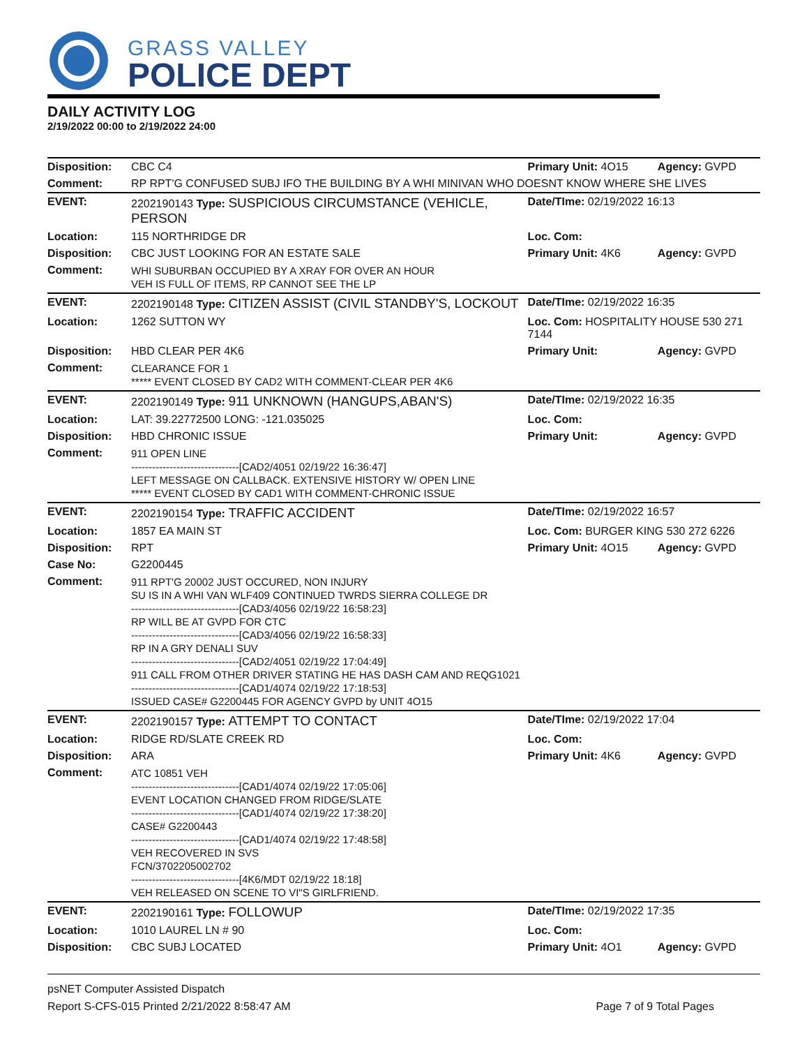GRASS VALLEY
POLICE DEPT
DAILY ACTIVITY LOG
2/19/2022 00:00 to 2/19/2022 24:00
| Disposition: | CBC C4 | Primary Unit: 4O15 | Agency: GVPD |
| Comment: | RP RPT'G CONFUSED SUBJ IFO THE BUILDING BY A WHI MINIVAN WHO DOESNT KNOW WHERE SHE LIVES | | |
| EVENT: | 2202190143 Type: SUSPICIOUS CIRCUMSTANCE (VEHICLE, PERSON | Date/TIme: 02/19/2022 16:13 | |
| Location: | 115 NORTHRIDGE DR | Loc. Com: | |
| Disposition: | CBC JUST LOOKING FOR AN ESTATE SALE | Primary Unit: 4K6 | Agency: GVPD |
| Comment: | WHI SUBURBAN OCCUPIED BY A XRAY FOR OVER AN HOUR VEH IS FULL OF ITEMS, RP CANNOT SEE THE LP | | |
| EVENT: | 2202190148 Type: CITIZEN ASSIST (CIVIL STANDBY'S, LOCKOUT | Date/TIme: 02/19/2022 16:35 | |
| Location: | 1262 SUTTON WY | Loc. Com: HOSPITALITY HOUSE 530 271 7144 | |
| Disposition: | HBD CLEAR PER 4K6 | Primary Unit: | Agency: GVPD |
| Comment: | CLEARANCE FOR 1 ***** EVENT CLOSED BY CAD2 WITH COMMENT-CLEAR PER 4K6 | | |
| EVENT: | 2202190149 Type: 911 UNKNOWN (HANGUPS,ABAN'S) | Date/TIme: 02/19/2022 16:35 | |
| Location: | LAT: 39.22772500 LONG: -121.035025 | Loc. Com: | |
| Disposition: | HBD CHRONIC ISSUE | Primary Unit: | Agency: GVPD |
| Comment: | 911 OPEN LINE -------------------------------[CAD2/4051 02/19/22 16:36:47] LEFT MESSAGE ON CALLBACK. EXTENSIVE HISTORY W/ OPEN LINE ***** EVENT CLOSED BY CAD1 WITH COMMENT-CHRONIC ISSUE | | |
| EVENT: | 2202190154 Type: TRAFFIC ACCIDENT | Date/TIme: 02/19/2022 16:57 | |
| Location: | 1857 EA MAIN ST | Loc. Com: BURGER KING 530 272 6226 | |
| Disposition: | RPT | Primary Unit: 4O15 | Agency: GVPD |
| Case No: | G2200445 | | |
| Comment: | 911 RPT'G 20002 JUST OCCURED, NON INJURY SU IS IN A WHI VAN WLF409 CONTINUED TWRDS SIERRA COLLEGE DR -------------------------------[CAD3/4056 02/19/22 16:58:23] RP WILL BE AT GVPD FOR CTC -------------------------------[CAD3/4056 02/19/22 16:58:33] RP IN A GRY DENALI SUV -------------------------------[CAD2/4051 02/19/22 17:04:49] 911 CALL FROM OTHER DRIVER STATING HE HAS DASH CAM AND REQG1021 -------------------------------[CAD1/4074 02/19/22 17:18:53] ISSUED CASE# G2200445 FOR AGENCY GVPD by UNIT 4O15 | | |
| EVENT: | 2202190157 Type: ATTEMPT TO CONTACT | Date/TIme: 02/19/2022 17:04 | |
| Location: | RIDGE RD/SLATE CREEK RD | Loc. Com: | |
| Disposition: | ARA | Primary Unit: 4K6 | Agency: GVPD |
| Comment: | ATC 10851 VEH -------------------------------[CAD1/4074 02/19/22 17:05:06] EVENT LOCATION CHANGED FROM RIDGE/SLATE -------------------------------[CAD1/4074 02/19/22 17:38:20] CASE# G2200443 -------------------------------[CAD1/4074 02/19/22 17:48:58] VEH RECOVERED IN SVS FCN/3702205002702 -------------------------------[4K6/MDT 02/19/22 18:18] VEH RELEASED ON SCENE TO VI"S GIRLFRIEND. | | |
| EVENT: | 2202190161 Type: FOLLOWUP | Date/TIme: 02/19/2022 17:35 | |
| Location: | 1010 LAUREL LN # 90 | Loc. Com: | |
| Disposition: | CBC SUBJ LOCATED | Primary Unit: 4O1 | Agency: GVPD |
psNET Computer Assisted Dispatch
Report S-CFS-015 Printed 2/21/2022 8:58:47 AM Page 7 of 9 Total Pages